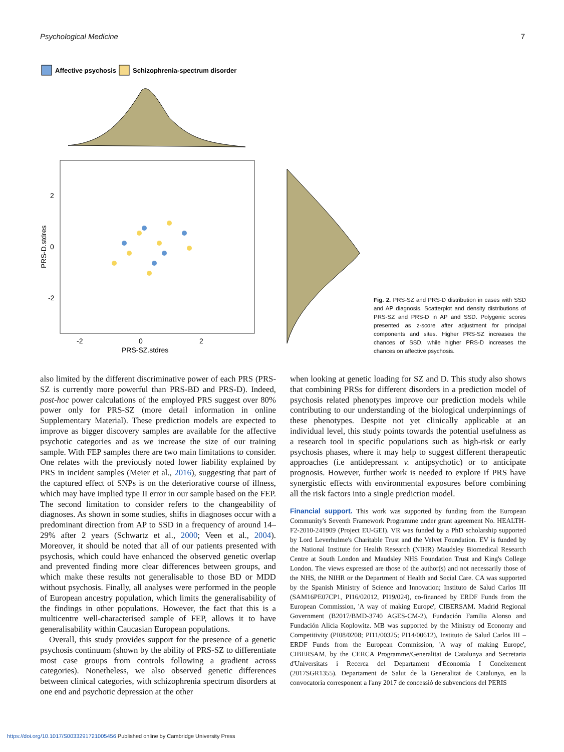Psychological Medicine 7
Affective psychosis
Schizophrenia-spectrum disorder
2
0
-2
-2
0
2
PRS-SZ.stdres
PRS-D.stdres
Fig. 2. PRS-SZ and PRS-D distribution in cases with SSD and AP diagnosis. Scatterplot and density distributions of PRS-SZ and PRS-D in AP and SSD. Polygenic scores presented as z-score after adjustment for principal components and sites. Higher PRS-SZ increases the chances of SSD, while higher PRS-D increases the chances on affective psychosis.
also limited by the different discriminative power of each PRS (PRS-SZ is currently more powerful than PRS-BD and PRS-D). Indeed, post-hoc power calculations of the employed PRS suggest over 80% power only for PRS-SZ (more detail information in online Supplementary Material). These prediction models are expected to improve as bigger discovery samples are available for the affective psychotic categories and as we increase the size of our training sample. With FEP samples there are two main limitations to consider. One relates with the previously noted lower liability explained by PRS in incident samples (Meier et al., 2016), suggesting that part of the captured effect of SNPs is on the deteriorative course of illness, which may have implied type II error in our sample based on the FEP. The second limitation to consider refers to the changeability of diagnoses. As shown in some studies, shifts in diagnoses occur with a predominant direction from AP to SSD in a frequency of around 14–29% after 2 years (Schwartz et al., 2000; Veen et al., 2004). Moreover, it should be noted that all of our patients presented with psychosis, which could have enhanced the observed genetic overlap and prevented finding more clear differences between groups, and which make these results not generalisable to those BD or MDD without psychosis. Finally, all analyses were performed in the people of European ancestry population, which limits the generalisability of the findings in other populations. However, the fact that this is a multicentre well-characterised sample of FEP, allows it to have generalisability within Caucasian European populations.
Overall, this study provides support for the presence of a genetic psychosis continuum (shown by the ability of PRS-SZ to differentiate most case groups from controls following a gradient across categories). Nonetheless, we also observed genetic differences between clinical categories, with schizophrenia spectrum disorders at one end and psychotic depression at the other
when looking at genetic loading for SZ and D. This study also shows that combining PRSs for different disorders in a prediction model of psychosis related phenotypes improve our prediction models while contributing to our understanding of the biological underpinnings of these phenotypes. Despite not yet clinically applicable at an individual level, this study points towards the potential usefulness as a research tool in specific populations such as high-risk or early psychosis phases, where it may help to suggest different therapeutic approaches (i.e antidepressant v. antipsychotic) or to anticipate prognosis. However, further work is needed to explore if PRS have synergistic effects with environmental exposures before combining all the risk factors into a single prediction model.
Financial support. This work was supported by funding from the European Community's Seventh Framework Programme under grant agreement No. HEALTH-F2-2010-241909 (Project EU-GEI). VR was funded by a PhD scholarship supported by Lord Leverhulme's Charitable Trust and the Velvet Foundation. EV is funded by the National Institute for Health Research (NIHR) Maudsley Biomedical Research Centre at South London and Maudsley NHS Foundation Trust and King's College London. The views expressed are those of the author(s) and not necessarily those of the NHS, the NIHR or the Department of Health and Social Care. CA was supported by the Spanish Ministry of Science and Innovation; Instituto de Salud Carlos III (SAM16PE07CP1, PI16/02012, PI19/024), co-financed by ERDF Funds from the European Commission, 'A way of making Europe', CIBERSAM. Madrid Regional Government (B2017/BMD-3740 AGES-CM-2), Fundación Familia Alonso and Fundación Alicia Koplowitz. MB was supported by the Ministry od Economy and Competitivity (PI08/0208; PI11/00325; PI14/00612), Instituto de Salud Carlos III – ERDF Funds from the European Commission, 'A way of making Europe', CIBERSAM, by the CERCA Programme/Generalitat de Catalunya and Secretaria d'Universitats i Recerca del Departament d'Economia I Coneixement (2017SGR1355). Departament de Salut de la Generalitat de Catalunya, en la convocatoria corresponent a l'any 2017 de concessió de subvencions del PERIS
https://doi.org/10.1017/S0033291721005456 Published online by Cambridge University Press